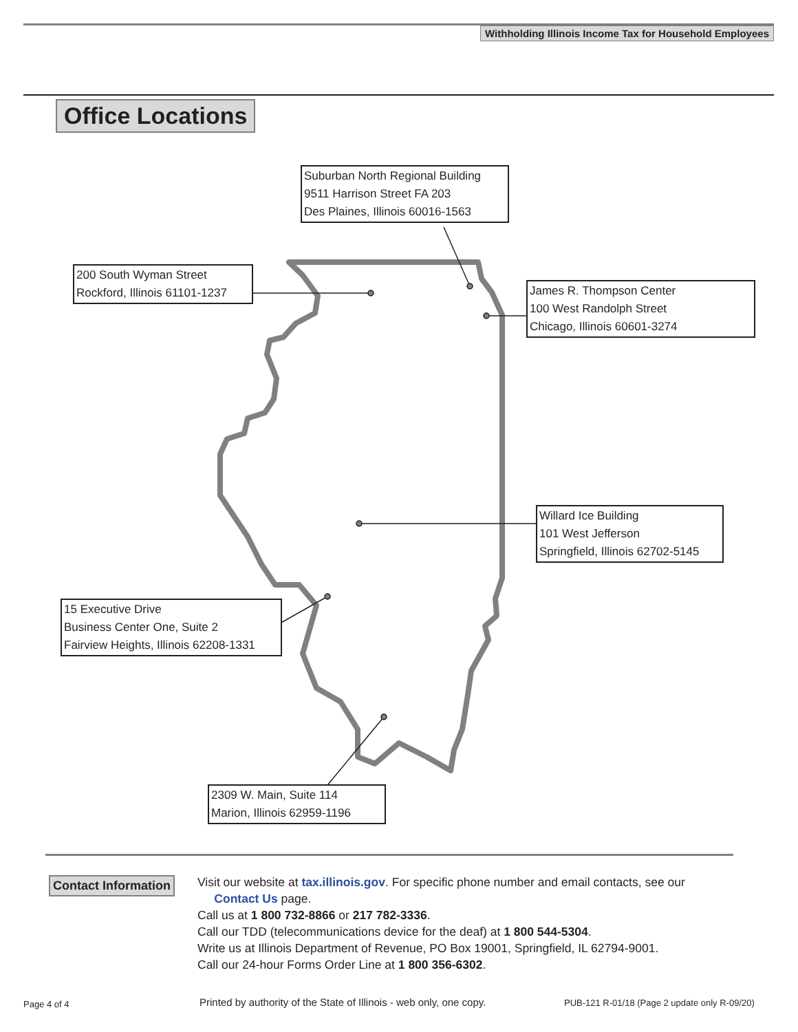Withholding Illinois Income Tax for Household Employees
Office Locations
Suburban North Regional Building
9511 Harrison Street FA 203
Des Plaines, Illinois 60016-1563
200 South Wyman Street
Rockford, Illinois 61101-1237
James R. Thompson Center
100 West Randolph Street
Chicago, Illinois 60601-3274
Willard Ice Building
101 West Jefferson
Springfield, Illinois 62702-5145
15 Executive Drive
Business Center One, Suite 2
Fairview Heights, Illinois 62208-1331
2309 W. Main, Suite 114
Marion, Illinois 62959-1196
Contact Information
Visit our website at tax.illinois.gov. For specific phone number and email contacts, see our
Contact Us page.
Call us at 1 800 732-8866 or 217 782-3336.
Call our TDD (telecommunications device for the deaf) at 1 800 544-5304.
Write us at Illinois Department of Revenue, PO Box 19001, Springfield, IL 62794-9001.
Call our 24-hour Forms Order Line at 1 800 356-6302.
Page 4 of 4
Printed by authority of the State of Illinois - web only, one copy.
PUB-121 R-01/18 (Page 2 update only R-09/20)